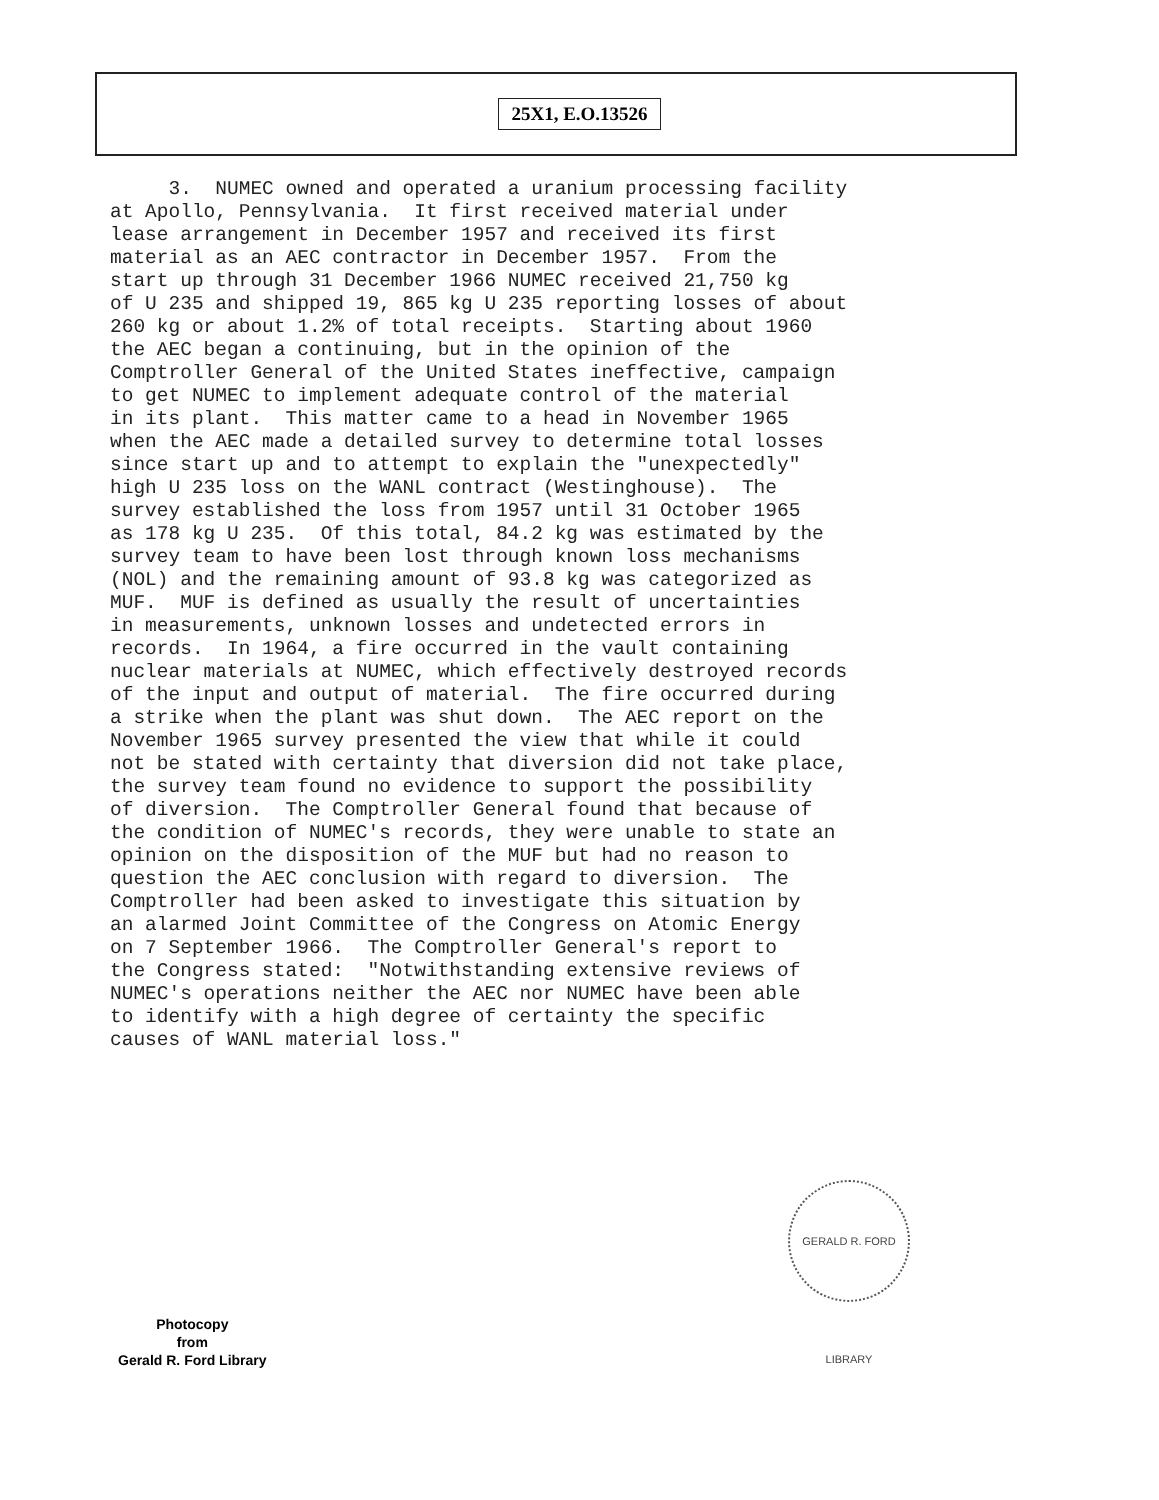25X1, E.O.13526
3. NUMEC owned and operated a uranium processing facility at Apollo, Pennsylvania. It first received material under lease arrangement in December 1957 and received its first material as an AEC contractor in December 1957. From the start up through 31 December 1966 NUMEC received 21,750 kg of U 235 and shipped 19, 865 kg U 235 reporting losses of about 260 kg or about 1.2% of total receipts. Starting about 1960 the AEC began a continuing, but in the opinion of the Comptroller General of the United States ineffective, campaign to get NUMEC to implement adequate control of the material in its plant. This matter came to a head in November 1965 when the AEC made a detailed survey to determine total losses since start up and to attempt to explain the "unexpectedly" high U 235 loss on the WANL contract (Westinghouse). The survey established the loss from 1957 until 31 October 1965 as 178 kg U 235. Of this total, 84.2 kg was estimated by the survey team to have been lost through known loss mechanisms (NOL) and the remaining amount of 93.8 kg was categorized as MUF. MUF is defined as usually the result of uncertainties in measurements, unknown losses and undetected errors in records. In 1964, a fire occurred in the vault containing nuclear materials at NUMEC, which effectively destroyed records of the input and output of material. The fire occurred during a strike when the plant was shut down. The AEC report on the November 1965 survey presented the view that while it could not be stated with certainty that diversion did not take place, the survey team found no evidence to support the possibility of diversion. The Comptroller General found that because of the condition of NUMEC's records, they were unable to state an opinion on the disposition of the MUF but had no reason to question the AEC conclusion with regard to diversion. The Comptroller had been asked to investigate this situation by an alarmed Joint Committee of the Congress on Atomic Energy on 7 September 1966. The Comptroller General's report to the Congress stated: "Notwithstanding extensive reviews of NUMEC's operations neither the AEC nor NUMEC have been able to identify with a high degree of certainty the specific causes of WANL material loss."
GERALD R. FORD LIBRARY
Photocopy
from
Gerald R. Ford Library